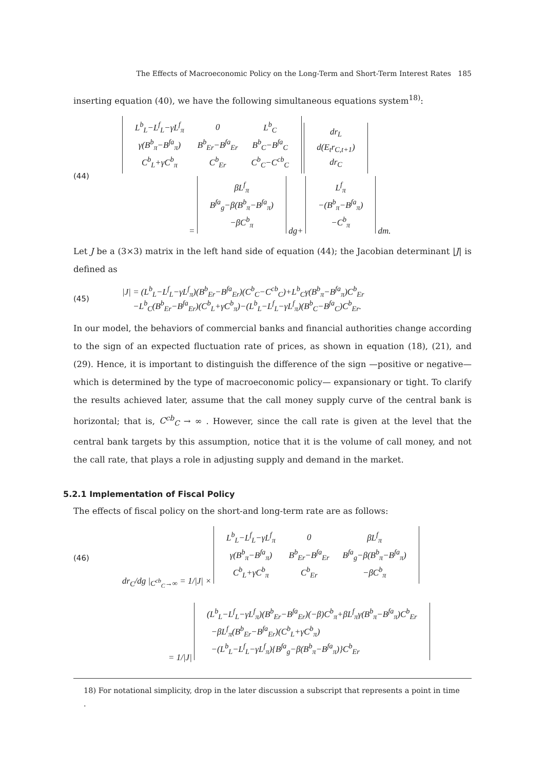The Effects of Macroeconomic Policy on the Long-Term and Short-Term Interest Rates 185
inserting equation (40), we have the following simultaneous equations system<sup>18)</sup>:
(44)
| L<sup>b</sup><sub>L</sub>−L<sup>f</sup><sub>L</sub>−γL<sup>f</sup><sub>π</sub> | 0 | L<sup>b</sup><sub>C</sub> |
| γ(B<sup>b</sup><sub>π</sub>−B<sup>fa</sup><sub>π</sub>) | B<sup>b</sup><sub>Er</sub>−B<sup>fa</sup><sub>Er</sub> | B<sup>b</sup><sub>C</sub>−B<sup>fa</sup><sub>C</sub> |
| C<sup>b</sup><sub>L</sub>+γC<sup>b</sup><sub>π</sub> | C<sup>b</sup><sub>Er</sub> | C<sup>b</sup><sub>C</sub>−C<sup>cb</sup><sub>C</sub> |
| dr<sub>L</sub> |
| d(E<sub>t</sub>r<sub>C,t+1</sub>) |
| dr<sub>C</sub> |
=
| βL<sup>f</sup><sub>π</sub> |
| B<sup>fa</sup><sub>g</sub>−β(B<sup>b</sup><sub>π</sub>−B<sup>fa</sup><sub>π</sub>) |
| −βC<sup>b</sup><sub>π</sub> |
dg+
| L<sup>f</sup><sub>π</sub> |
| −(B<sup>b</sup><sub>π</sub>−B<sup>fa</sup><sub>π</sub>) |
| −C<sup>b</sup><sub>π</sub> |
dm.
Let J be a (3×3) matrix in the left hand side of equation (44); the Jacobian determinant |J| is defined as
(45)
|J| = (L<sup>b</sup><sub>L</sub>−L<sup>f</sup><sub>L</sub>−γL<sup>f</sup><sub>π</sub>)(B<sup>b</sup><sub>Er</sub>−B<sup>fa</sup><sub>Er</sub>)(C<sup>b</sup><sub>C</sub>−C<sup>cb</sup><sub>C</sub>)+L<sup>b</sup><sub>C</sub>γ(B<sup>b</sup><sub>π</sub>−B<sup>fa</sup><sub>π</sub>)C<sup>b</sup><sub>Er</sub>
−L<sup>b</sup><sub>C</sub>(B<sup>b</sup><sub>Er</sub>−B<sup>fa</sup><sub>Er</sub>)(C<sup>b</sup><sub>L</sub>+γC<sup>b</sup><sub>π</sub>)−(L<sup>b</sup><sub>L</sub>−L<sup>f</sup><sub>L</sub>−γL<sup>f</sup><sub>π</sub>)(B<sup>b</sup><sub>C</sub>−B<sup>fa</sup><sub>C</sub>)C<sup>b</sup><sub>Er</sub>.
In our model, the behaviors of commercial banks and financial authorities change according to the sign of an expected fluctuation rate of prices, as shown in equation (18), (21), and (29). Hence, it is important to distinguish the difference of the sign —positive or negative—which is determined by the type of macroeconomic policy— expansionary or tight. To clarify the results achieved later, assume that the call money supply curve of the central bank is horizontal; that is, C<sup>cb</sup><sub>C</sub> → ∞ . However, since the call rate is given at the level that the central bank targets by this assumption, notice that it is the volume of call money, and not the call rate, that plays a role in adjusting supply and demand in the market.
5.2.1 Implementation of Fiscal Policy
The effects of fiscal policy on the short-and long-term rate are as follows:
(46)
dr<sub>C</sub>/dg |<sub>C<sup>cb</sup><sub>C</sub>→∞</sub> = 1/|J| ×
| L<sup>b</sup><sub>L</sub>−L<sup>f</sup><sub>L</sub>−γL<sup>f</sup><sub>π</sub> | 0 | βL<sup>f</sup><sub>π</sub> |
| γ(B<sup>b</sup><sub>π</sub>−B<sup>fa</sup><sub>π</sub>) | B<sup>b</sup><sub>Er</sub>−B<sup>fa</sup><sub>Er</sub> | B<sup>fa</sup><sub>g</sub>−β(B<sup>b</sup><sub>π</sub>−B<sup>fa</sup><sub>π</sub>) |
| C<sup>b</sup><sub>L</sub>+γC<sup>b</sup><sub>π</sub> | C<sup>b</sup><sub>Er</sub> | −βC<sup>b</sup><sub>π</sub> |
= 1/|J|
| (L<sup>b</sup><sub>L</sub>−L<sup>f</sup><sub>L</sub>−γL<sup>f</sup><sub>π</sub>)(B<sup>b</sup><sub>Er</sub>−B<sup>fa</sup><sub>Er</sub>)(−β)C<sup>b</sup><sub>π</sub>+βL<sup>f</sup><sub>π</sub>γ(B<sup>b</sup><sub>π</sub>−B<sup>fa</sup><sub>π</sub>)C<sup>b</sup><sub>Er</sub> |
| −βL<sup>f</sup><sub>π</sub>(B<sup>b</sup><sub>Er</sub>−B<sup>fa</sup><sub>Er</sub>)(C<sup>b</sup><sub>L</sub>+γC<sup>b</sup><sub>π</sub>) |
| −(L<sup>b</sup><sub>L</sub>−L<sup>f</sup><sub>L</sub>−γL<sup>f</sup><sub>π</sub>){B<sup>fa</sup><sub>g</sub>−β(B<sup>b</sup><sub>π</sub>−B<sup>fa</sup><sub>π</sub>)}C<sup>b</sup><sub>Er</sub> |
18) For notational simplicity, drop in the later discussion a subscript that represents a point in time .